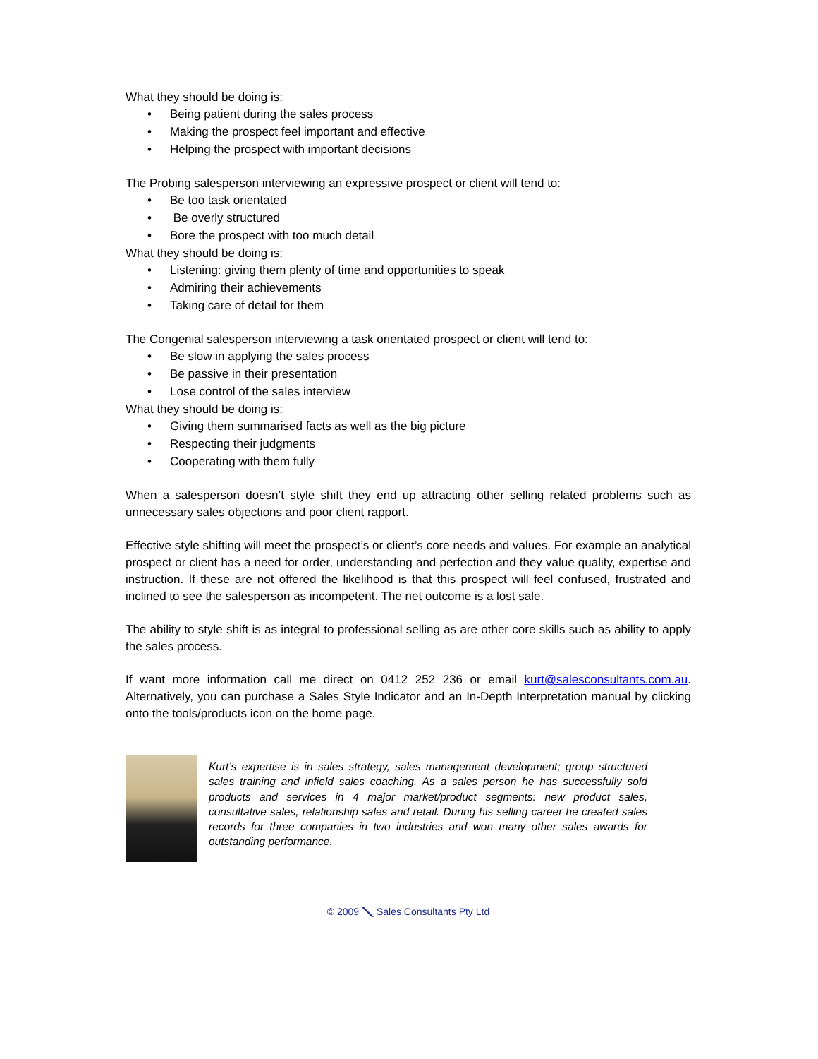What they should be doing is:
• Being patient during the sales process
• Making the prospect feel important and effective
• Helping the prospect with important decisions
The Probing salesperson interviewing an expressive prospect or client will tend to:
• Be too task orientated
• Be overly structured
• Bore the prospect with too much detail
What they should be doing is:
• Listening: giving them plenty of time and opportunities to speak
• Admiring their achievements
• Taking care of detail for them
The Congenial salesperson interviewing a task orientated prospect or client will tend to:
• Be slow in applying the sales process
• Be passive in their presentation
• Lose control of the sales interview
What they should be doing is:
• Giving them summarised facts as well as the big picture
• Respecting their judgments
• Cooperating with them fully
When a salesperson doesn’t style shift they end up attracting other selling related problems such as unnecessary sales objections and poor client rapport.
Effective style shifting will meet the prospect’s or client’s core needs and values. For example an analytical prospect or client has a need for order, understanding and perfection and they value quality, expertise and instruction. If these are not offered the likelihood is that this prospect will feel confused, frustrated and inclined to see the salesperson as incompetent. The net outcome is a lost sale.
The ability to style shift is as integral to professional selling as are other core skills such as ability to apply the sales process.
If want more information call me direct on 0412 252 236 or email kurt@salesconsultants.com.au. Alternatively, you can purchase a Sales Style Indicator and an In-Depth Interpretation manual by clicking onto the tools/products icon on the home page.
Kurt’s expertise is in sales strategy, sales management development; group structured sales training and infield sales coaching. As a sales person he has successfully sold products and services in 4 major market/product segments: new product sales, consultative sales, relationship sales and retail. During his selling career he created sales records for three companies in two industries and won many other sales awards for outstanding performance.
© 2009 ⟍ Sales Consultants Pty Ltd